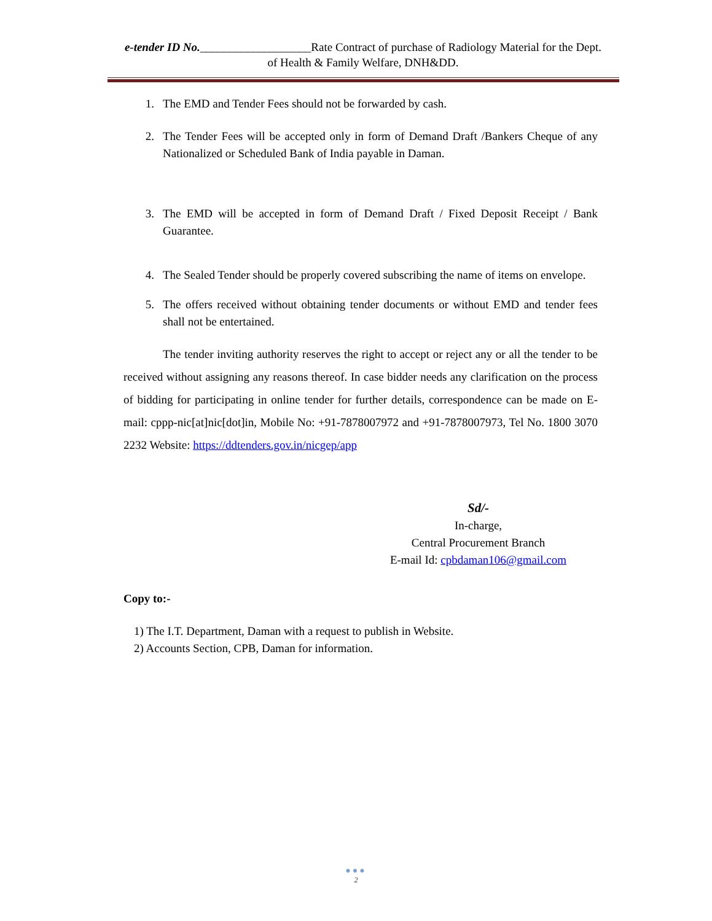e-tender ID No.___________________Rate Contract of purchase of Radiology Material for the Dept. of Health & Family Welfare, DNH&DD.
1. The EMD and Tender Fees should not be forwarded by cash.
2. The Tender Fees will be accepted only in form of Demand Draft /Bankers Cheque of any Nationalized or Scheduled Bank of India payable in Daman.
3. The EMD will be accepted in form of Demand Draft / Fixed Deposit Receipt / Bank Guarantee.
4. The Sealed Tender should be properly covered subscribing the name of items on envelope.
5. The offers received without obtaining tender documents or without EMD and tender fees shall not be entertained.
The tender inviting authority reserves the right to accept or reject any or all the tender to be received without assigning any reasons thereof. In case bidder needs any clarification on the process of bidding for participating in online tender for further details, correspondence can be made on E-mail: cppp-nic[at]nic[dot]in, Mobile No: +91-7878007972 and +91-7878007973, Tel No. 1800 3070 2232 Website: https://ddtenders.gov.in/nicgep/app
Sd/-
In-charge,
Central Procurement Branch
E-mail Id: cpbdaman106@gmail.com
Copy to:-
1) The I.T. Department, Daman with a request to publish in Website.
2) Accounts Section, CPB, Daman for information.
●●●
2